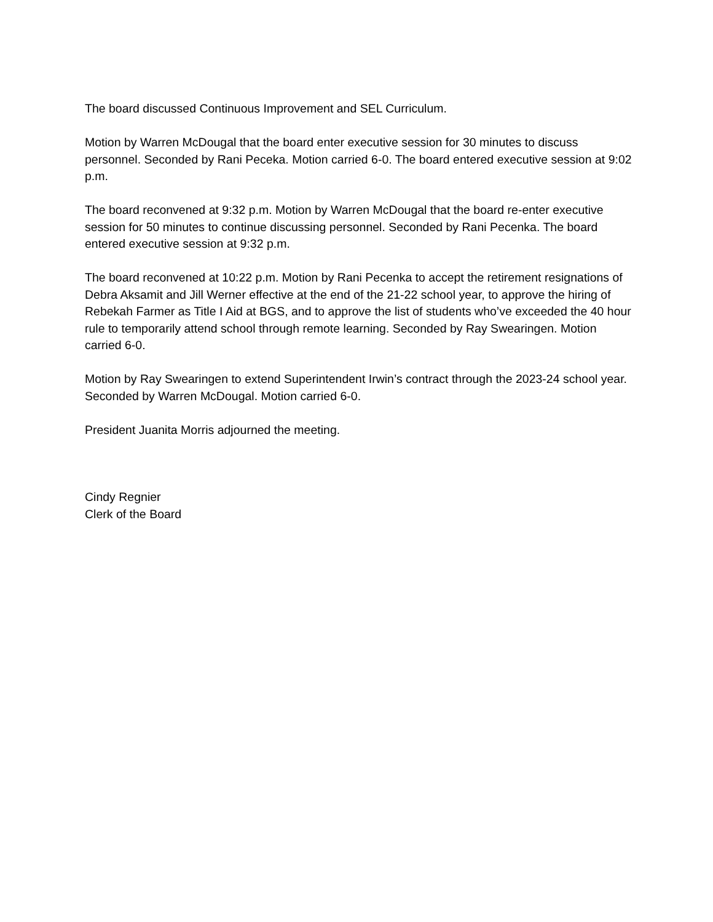The board discussed Continuous Improvement and SEL Curriculum.
Motion by Warren McDougal that the board enter executive session for 30 minutes to discuss personnel. Seconded by Rani Peceka. Motion carried 6-0. The board entered executive session at 9:02 p.m.
The board reconvened at 9:32 p.m. Motion by Warren McDougal that the board re-enter executive session for 50 minutes to continue discussing personnel. Seconded by Rani Pecenka. The board entered executive session at 9:32 p.m.
The board reconvened at 10:22 p.m. Motion by Rani Pecenka to accept the retirement resignations of Debra Aksamit and Jill Werner effective at the end of the 21-22 school year, to approve the hiring of Rebekah Farmer as Title I Aid at BGS, and to approve the list of students who’ve exceeded the 40 hour rule to temporarily attend school through remote learning. Seconded by Ray Swearingen. Motion carried 6-0.
Motion by Ray Swearingen to extend Superintendent Irwin’s contract through the 2023-24 school year. Seconded by Warren McDougal. Motion carried 6-0.
President Juanita Morris adjourned the meeting.
Cindy Regnier
Clerk of the Board